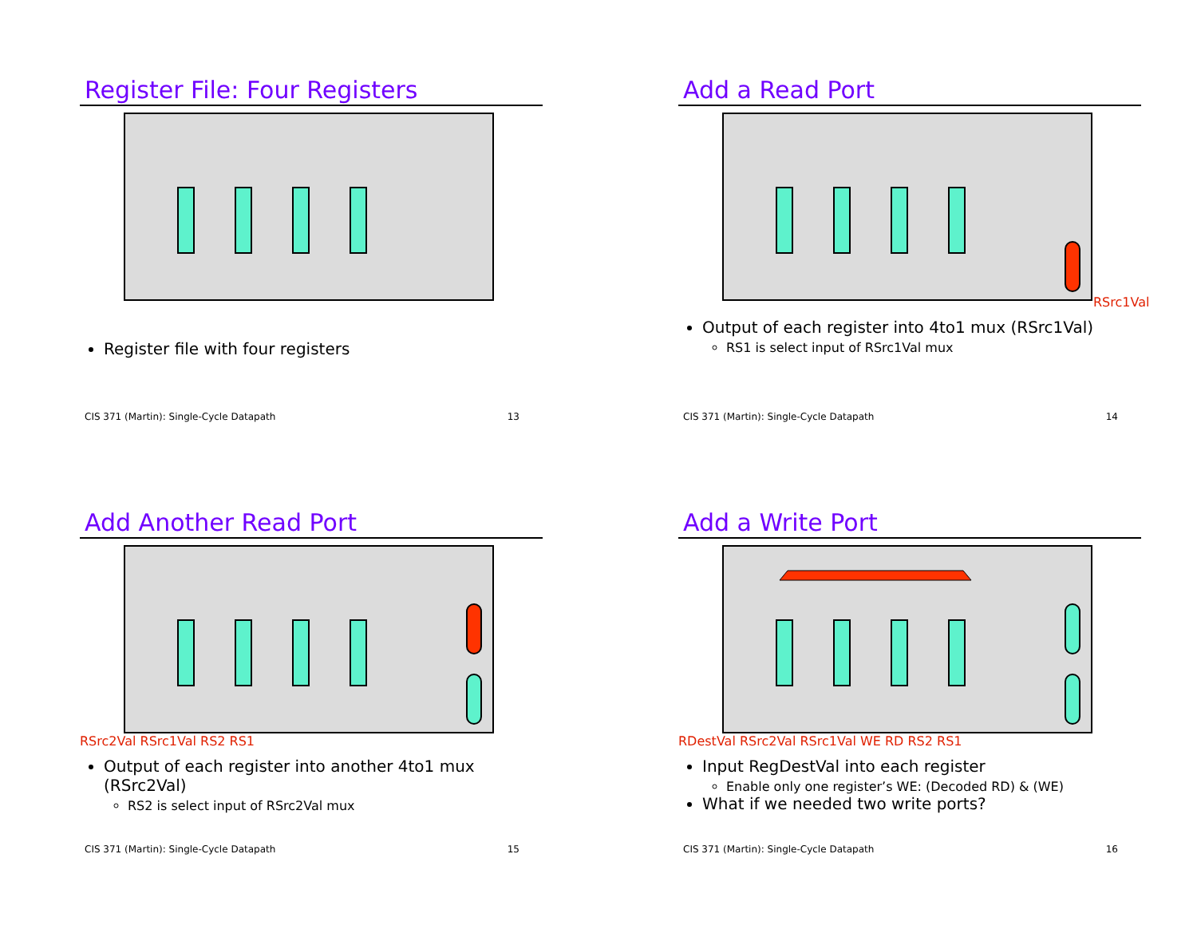Register File: Four Registers
Register file with four registers
CIS 371 (Martin): Single-Cycle Datapath 13
Add a Read Port
RSrc1Val
Output of each register into 4to1 mux (RSrc1Val)
RS1 is select input of RSrc1Val mux
CIS 371 (Martin): Single-Cycle Datapath 14
Add Another Read Port
RSrc2Val RSrc1Val RS2 RS1
Output of each register into another 4to1 mux (RSrc2Val)
RS2 is select input of RSrc2Val mux
CIS 371 (Martin): Single-Cycle Datapath 15
Add a Write Port
RDestVal RSrc2Val RSrc1Val WE RD RS2 RS1
Input RegDestVal into each register
Enable only one register’s WE: (Decoded RD) & (WE)
What if we needed two write ports?
CIS 371 (Martin): Single-Cycle Datapath 16